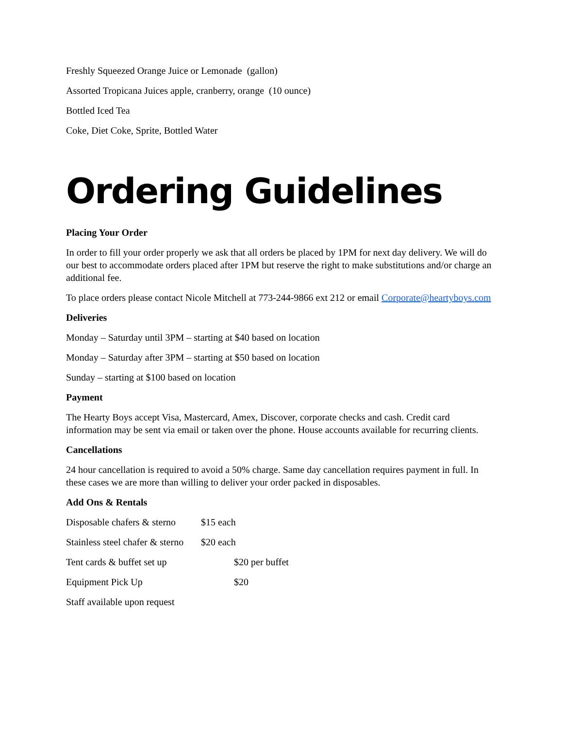Freshly Squeezed Orange Juice or Lemonade (gallon)
Assorted Tropicana Juices apple, cranberry, orange (10 ounce)
Bottled Iced Tea
Coke, Diet Coke, Sprite, Bottled Water
Ordering Guidelines
Placing Your Order
In order to fill your order properly we ask that all orders be placed by 1PM for next day delivery. We will do our best to accommodate orders placed after 1PM but reserve the right to make substitutions and/or charge an additional fee.
To place orders please contact Nicole Mitchell at 773-244-9866 ext 212 or email Corporate@heartyboys.com
Deliveries
Monday – Saturday until 3PM – starting at $40 based on location
Monday – Saturday after 3PM – starting at $50 based on location
Sunday – starting at $100 based on location
Payment
The Hearty Boys accept Visa, Mastercard, Amex, Discover, corporate checks and cash. Credit card information may be sent via email or taken over the phone. House accounts available for recurring clients.
Cancellations
24 hour cancellation is required to avoid a 50% charge. Same day cancellation requires payment in full. In these cases we are more than willing to deliver your order packed in disposables.
Add Ons & Rentals
Disposable chafers & sterno $15 each
Stainless steel chafer & sterno $20 each
Tent cards & buffet set up $20 per buffet
Equipment Pick Up $20
Staff available upon request